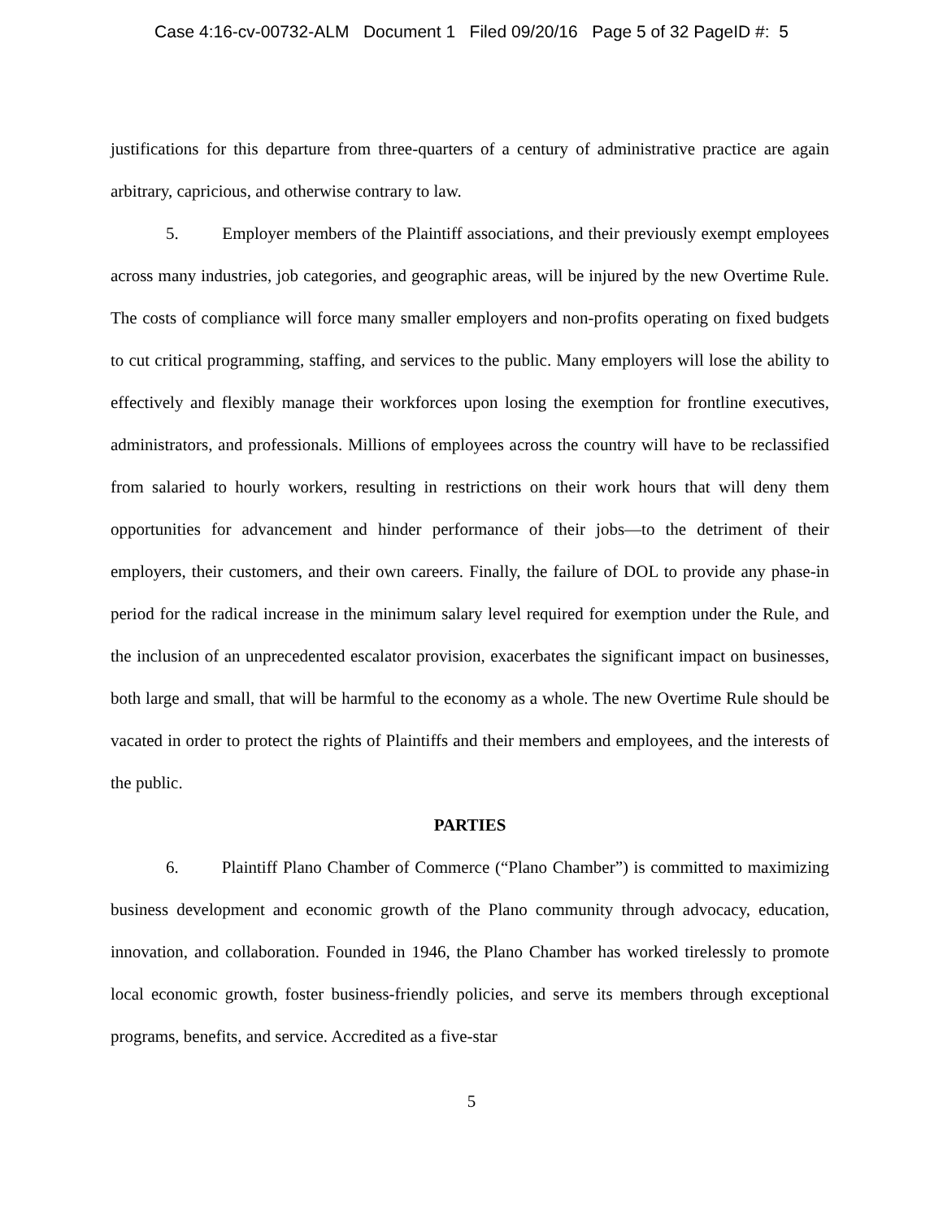Case 4:16-cv-00732-ALM Document 1 Filed 09/20/16 Page 5 of 32 PageID #: 5
justifications for this departure from three-quarters of a century of administrative practice are again arbitrary, capricious, and otherwise contrary to law.
5. Employer members of the Plaintiff associations, and their previously exempt employees across many industries, job categories, and geographic areas, will be injured by the new Overtime Rule. The costs of compliance will force many smaller employers and non-profits operating on fixed budgets to cut critical programming, staffing, and services to the public. Many employers will lose the ability to effectively and flexibly manage their workforces upon losing the exemption for frontline executives, administrators, and professionals. Millions of employees across the country will have to be reclassified from salaried to hourly workers, resulting in restrictions on their work hours that will deny them opportunities for advancement and hinder performance of their jobs—to the detriment of their employers, their customers, and their own careers. Finally, the failure of DOL to provide any phase-in period for the radical increase in the minimum salary level required for exemption under the Rule, and the inclusion of an unprecedented escalator provision, exacerbates the significant impact on businesses, both large and small, that will be harmful to the economy as a whole. The new Overtime Rule should be vacated in order to protect the rights of Plaintiffs and their members and employees, and the interests of the public.
PARTIES
6. Plaintiff Plano Chamber of Commerce (“Plano Chamber”) is committed to maximizing business development and economic growth of the Plano community through advocacy, education, innovation, and collaboration. Founded in 1946, the Plano Chamber has worked tirelessly to promote local economic growth, foster business-friendly policies, and serve its members through exceptional programs, benefits, and service. Accredited as a five-star
5